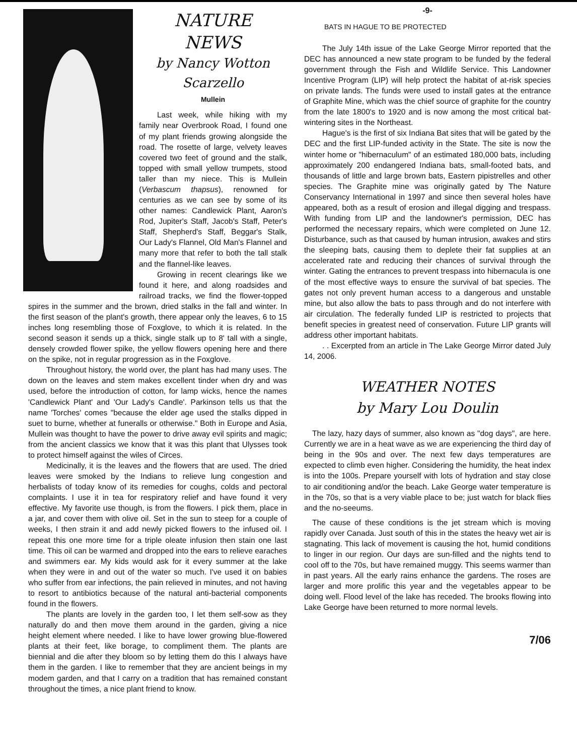NATURE
NEWS
by Nancy Wotton
Scarzello
Mullein
Last week, while hiking with my family near Overbrook Road, I found one of my plant friends growing alongside the road. The rosette of large, velvety leaves covered two feet of ground and the stalk, topped with small yellow trumpets, stood taller than my niece. This is Mullein (Verbascum thapsus), renowned for centuries as we can see by some of its other names: Candlewick Plant, Aaron's Rod, Jupiter's Staff, Jacob's Staff, Peter's Staff, Shepherd's Staff, Beggar's Stalk, Our Lady's Flannel, Old Man's Flannel and many more that refer to both the tall stalk and the flannel-like leaves.
Growing in recent clearings like we found it here, and along roadsides and railroad tracks, we find the flower-topped spires in the summer and the brown, dried stalks in the fall and winter. In the first season of the plant's growth, there appear only the leaves, 6 to 15 inches long resembling those of Foxglove, to which it is related. In the second season it sends up a thick, single stalk up to 8' tall with a single, densely crowded flower spike, the yellow flowers opening here and there on the spike, not in regular progression as in the Foxglove.
Throughout history, the world over, the plant has had many uses. The down on the leaves and stem makes excellent tinder when dry and was used, before the introduction of cotton, for lamp wicks, hence the names 'Candlewick Plant' and 'Our Lady's Candle'. Parkinson tells us that the name 'Torches' comes "because the elder age used the stalks dipped in suet to burne, whether at funeralls or otherwise." Both in Europe and Asia, Mullein was thought to have the power to drive away evil spirits and magic; from the ancient classics we know that it was this plant that Ulysses took to protect himself against the wiles of Circes.
Medicinally, it is the leaves and the flowers that are used. The dried leaves were smoked by the Indians to relieve lung congestion and herbalists of today know of its remedies for coughs, colds and pectoral complaints. I use it in tea for respiratory relief and have found it very effective. My favorite use though, is from the flowers. I pick them, place in a jar, and cover them with olive oil. Set in the sun to steep for a couple of weeks, I then strain it and add newly picked flowers to the infused oil. I repeat this one more time for a triple oleate infusion then stain one last time. This oil can be warmed and dropped into the ears to relieve earaches and swimmers ear. My kids would ask for it every summer at the lake when they were in and out of the water so much. I've used it on babies who suffer from ear infections, the pain relieved in minutes, and not having to resort to antibiotics because of the natural anti-bacterial components found in the flowers.
The plants are lovely in the garden too, I let them self-sow as they naturally do and then move them around in the garden, giving a nice height element where needed. I like to have lower growing blue-flowered plants at their feet, like borage, to compliment them. The plants are biennial and die after they bloom so by letting them do this I always have them in the garden. I like to remember that they are ancient beings in my modem garden, and that I carry on a tradition that has remained constant throughout the times, a nice plant friend to know.
-9-
BATS IN HAGUE TO BE PROTECTED
The July 14th issue of the Lake George Mirror reported that the DEC has announced a new state program to be funded by the federal government through the Fish and Wildlife Service. This Landowner Incentive Program (LIP) will help protect the habitat of at-risk species on private lands. The funds were used to install gates at the entrance of Graphite Mine, which was the chief source of graphite for the country from the late 1800's to 1920 and is now among the most critical bat-wintering sites in the Northeast.
Hague's is the first of six Indiana Bat sites that will be gated by the DEC and the first LIP-funded activity in the State. The site is now the winter home or "hibernaculum" of an estimated 180,000 bats, including approximately 200 endangered Indiana bats, small-footed bats, and thousands of little and large brown bats, Eastern pipistrelles and other species. The Graphite mine was originally gated by The Nature Conservancy International in 1997 and since then several holes have appeared, both as a result of erosion and illegal digging and trespass. With funding from LIP and the landowner's permission, DEC has performed the necessary repairs, which were completed on June 12. Disturbance, such as that caused by human intrusion, awakes and stirs the sleeping bats, causing them to deplete their fat supplies at an accelerated rate and reducing their chances of survival through the winter. Gating the entrances to prevent trespass into hibernacula is one of the most effective ways to ensure the survival of bat species. The gates not only prevent human access to a dangerous and unstable mine, but also allow the bats to pass through and do not interfere with air circulation. The federally funded LIP is restricted to projects that benefit species in greatest need of conservation. Future LIP grants will address other important habitats.
. . Excerpted from an article in The Lake George Mirror dated July 14, 2006.
WEATHER NOTES
by Mary Lou Doulin
The lazy, hazy days of summer, also known as "dog days", are here. Currently we are in a heat wave as we are experiencing the third day of being in the 90s and over. The next few days temperatures are expected to climb even higher. Considering the humidity, the heat index is into the 100s. Prepare yourself with lots of hydration and stay close to air conditioning and/or the beach. Lake George water temperature is in the 70s, so that is a very viable place to be; just watch for black flies and the no-seeums.
The cause of these conditions is the jet stream which is moving rapidly over Canada. Just south of this in the states the heavy wet air is stagnating. This lack of movement is causing the hot, humid conditions to linger in our region. Our days are sun-filled and the nights tend to cool off to the 70s, but have remained muggy. This seems warmer than in past years. All the early rains enhance the gardens. The roses are larger and more prolific this year and the vegetables appear to be doing well. Flood level of the lake has receded. The brooks flowing into Lake George have been returned to more normal levels.
7/06